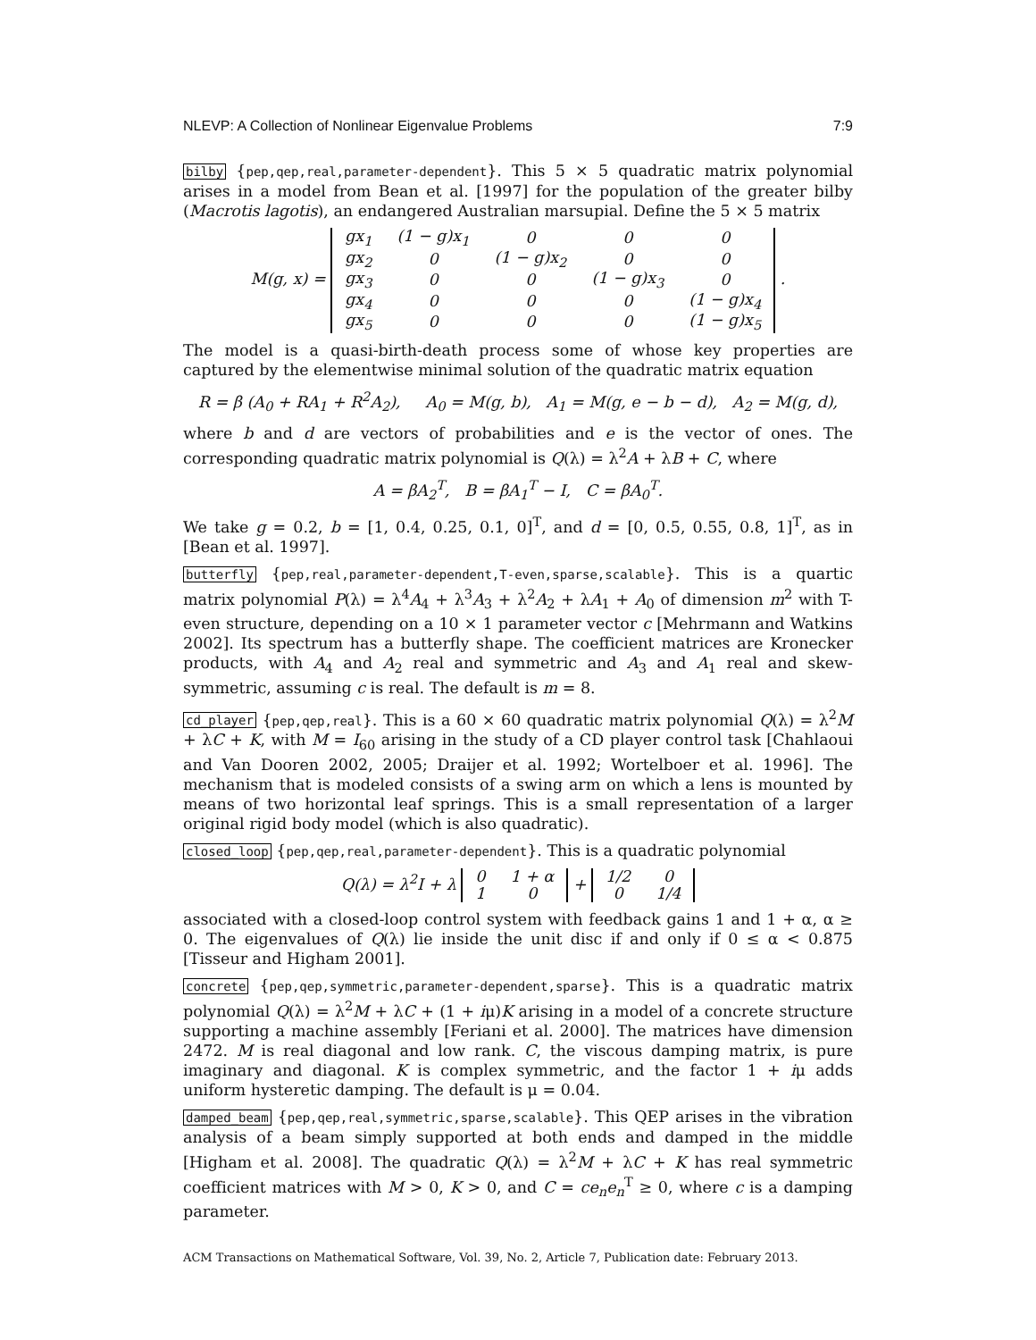NLEVP: A Collection of Nonlinear Eigenvalue Problems 7:9
bilby {pep,qep,real,parameter-dependent}. This 5 × 5 quadratic matrix polynomial arises in a model from Bean et al. [1997] for the population of the greater bilby (Macrotis lagotis), an endangered Australian marsupial. Define the 5 × 5 matrix
M(g, x) =
| gx<sub>1</sub> | (1 − g)x<sub>1</sub> | 0 | 0 | 0 |
| gx<sub>2</sub> | 0 | (1 − g)x<sub>2</sub> | 0 | 0 |
| gx<sub>3</sub> | 0 | 0 | (1 − g)x<sub>3</sub> | 0 |
| gx<sub>4</sub> | 0 | 0 | 0 | (1 − g)x<sub>4</sub> |
| gx<sub>5</sub> | 0 | 0 | 0 | (1 − g)x<sub>5</sub> |
.
The model is a quasi-birth-death process some of whose key properties are captured by the elementwise minimal solution of the quadratic matrix equation
R = β (A<sub>0</sub> + RA<sub>1</sub> + R<sup>2</sup>A<sub>2</sub>), A<sub>0</sub> = M(g, b), A<sub>1</sub> = M(g, e − b − d), A<sub>2</sub> = M(g, d),
where b and d are vectors of probabilities and e is the vector of ones. The corresponding quadratic matrix polynomial is Q(λ) = λ<sup>2</sup>A + λB + C, where
A = βA<sub>2</sub><sup>T</sup>, B = βA<sub>1</sub><sup>T</sup> − I, C = βA<sub>0</sub><sup>T</sup>.
We take g = 0.2, b = [1, 0.4, 0.25, 0.1, 0]<sup>T</sup>, and d = [0, 0.5, 0.55, 0.8, 1]<sup>T</sup>, as in [Bean et al. 1997].
butterfly {pep,real,parameter-dependent,T-even,sparse,scalable}. This is a quartic matrix polynomial P(λ) = λ<sup>4</sup>A<sub>4</sub> + λ<sup>3</sup>A<sub>3</sub> + λ<sup>2</sup>A<sub>2</sub> + λA<sub>1</sub> + A<sub>0</sub> of dimension m<sup>2</sup> with T-even structure, depending on a 10 × 1 parameter vector c [Mehrmann and Watkins 2002]. Its spectrum has a butterfly shape. The coefficient matrices are Kronecker products, with A<sub>4</sub> and A<sub>2</sub> real and symmetric and A<sub>3</sub> and A<sub>1</sub> real and skew-symmetric, assuming c is real. The default is m = 8.
cd_player {pep,qep,real}. This is a 60 × 60 quadratic matrix polynomial Q(λ) = λ<sup>2</sup>M + λC + K, with M = I<sub>60</sub> arising in the study of a CD player control task [Chahlaoui and Van Dooren 2002, 2005; Draijer et al. 1992; Wortelboer et al. 1996]. The mechanism that is modeled consists of a swing arm on which a lens is mounted by means of two horizontal leaf springs. This is a small representation of a larger original rigid body model (which is also quadratic).
closed_loop {pep,qep,real,parameter-dependent}. This is a quadratic polynomial
Q(λ) = λ<sup>2</sup>I + λ
| 0 | 1 + α |
| 1 | 0 |
+
| 1/2 | 0 |
| 0 | 1/4 |
associated with a closed-loop control system with feedback gains 1 and 1 + α, α ≥ 0. The eigenvalues of Q(λ) lie inside the unit disc if and only if 0 ≤ α < 0.875 [Tisseur and Higham 2001].
concrete {pep,qep,symmetric,parameter-dependent,sparse}. This is a quadratic matrix polynomial Q(λ) = λ<sup>2</sup>M + λC + (1 + iμ)K arising in a model of a concrete structure supporting a machine assembly [Feriani et al. 2000]. The matrices have dimension 2472. M is real diagonal and low rank. C, the viscous damping matrix, is pure imaginary and diagonal. K is complex symmetric, and the factor 1 + iμ adds uniform hysteretic damping. The default is μ = 0.04.
damped_beam {pep,qep,real,symmetric,sparse,scalable}. This QEP arises in the vibration analysis of a beam simply supported at both ends and damped in the middle [Higham et al. 2008]. The quadratic Q(λ) = λ<sup>2</sup>M + λC + K has real symmetric coefficient matrices with M > 0, K > 0, and C = ce<sub>n</sub>e<sub>n</sub><sup>T</sup> ≥ 0, where c is a damping parameter.
ACM Transactions on Mathematical Software, Vol. 39, No. 2, Article 7, Publication date: February 2013.